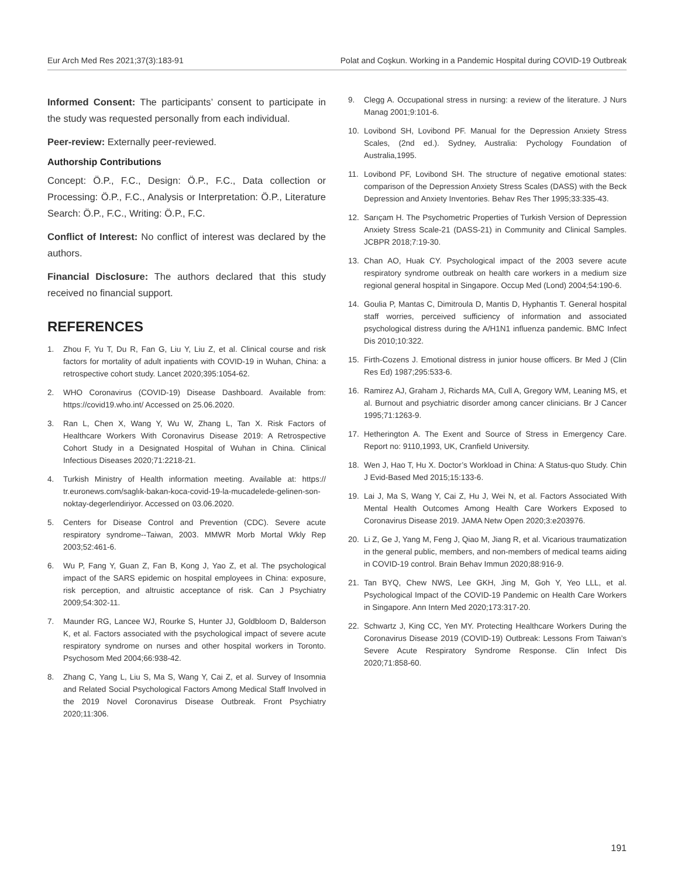Eur Arch Med Res 2021;37(3):183-91 Polat and Coşkun. Working in a Pandemic Hospital during COVID-19 Outbreak
Informed Consent: The participants’ consent to participate in the study was requested personally from each individual.
Peer-review: Externally peer-reviewed.
Authorship Contributions
Concept: Ö.P., F.C., Design: Ö.P., F.C., Data collection or Processing: Ö.P., F.C., Analysis or Interpretation: Ö.P., Literature Search: Ö.P., F.C., Writing: Ö.P., F.C.
Conflict of Interest: No conflict of interest was declared by the authors.
Financial Disclosure: The authors declared that this study received no financial support.
REFERENCES
1. Zhou F, Yu T, Du R, Fan G, Liu Y, Liu Z, et al. Clinical course and risk factors for mortality of adult inpatients with COVID-19 in Wuhan, China: a retrospective cohort study. Lancet 2020;395:1054-62.
2. WHO Coronavirus (COVID-19) Disease Dashboard. Available from: https://covid19.who.int/ Accessed on 25.06.2020.
3. Ran L, Chen X, Wang Y, Wu W, Zhang L, Tan X. Risk Factors of Healthcare Workers With Coronavirus Disease 2019: A Retrospective Cohort Study in a Designated Hospital of Wuhan in China. Clinical Infectious Diseases 2020;71:2218-21.
4. Turkish Ministry of Health information meeting. Available at: https:// tr.euronews.com/saglık-bakan-koca-covid-19-la-mucadelede-gelinen-son-noktay-degerlendiriyor. Accessed on 03.06.2020.
5. Centers for Disease Control and Prevention (CDC). Severe acute respiratory syndrome--Taiwan, 2003. MMWR Morb Mortal Wkly Rep 2003;52:461-6.
6. Wu P, Fang Y, Guan Z, Fan B, Kong J, Yao Z, et al. The psychological impact of the SARS epidemic on hospital employees in China: exposure, risk perception, and altruistic acceptance of risk. Can J Psychiatry 2009;54:302-11.
7. Maunder RG, Lancee WJ, Rourke S, Hunter JJ, Goldbloom D, Balderson K, et al. Factors associated with the psychological impact of severe acute respiratory syndrome on nurses and other hospital workers in Toronto. Psychosom Med 2004;66:938-42.
8. Zhang C, Yang L, Liu S, Ma S, Wang Y, Cai Z, et al. Survey of Insomnia and Related Social Psychological Factors Among Medical Staff Involved in the 2019 Novel Coronavirus Disease Outbreak. Front Psychiatry 2020;11:306.
9. Clegg A. Occupational stress in nursing: a review of the literature. J Nurs Manag 2001;9:101-6.
10. Lovibond SH, Lovibond PF. Manual for the Depression Anxiety Stress Scales, (2nd ed.). Sydney, Australia: Pychology Foundation of Australia,1995.
11. Lovibond PF, Lovibond SH. The structure of negative emotional states: comparison of the Depression Anxiety Stress Scales (DASS) with the Beck Depression and Anxiety Inventories. Behav Res Ther 1995;33:335-43.
12. Sarıçam H. The Psychometric Properties of Turkish Version of Depression Anxiety Stress Scale-21 (DASS-21) in Community and Clinical Samples. JCBPR 2018;7:19-30.
13. Chan AO, Huak CY. Psychological impact of the 2003 severe acute respiratory syndrome outbreak on health care workers in a medium size regional general hospital in Singapore. Occup Med (Lond) 2004;54:190-6.
14. Goulia P, Mantas C, Dimitroula D, Mantis D, Hyphantis T. General hospital staff worries, perceived sufficiency of information and associated psychological distress during the A/H1N1 influenza pandemic. BMC Infect Dis 2010;10:322.
15. Firth-Cozens J. Emotional distress in junior house officers. Br Med J (Clin Res Ed) 1987;295:533-6.
16. Ramirez AJ, Graham J, Richards MA, Cull A, Gregory WM, Leaning MS, et al. Burnout and psychiatric disorder among cancer clinicians. Br J Cancer 1995;71:1263-9.
17. Hetherington A. The Exent and Source of Stress in Emergency Care. Report no: 9110,1993, UK, Cranfield University.
18. Wen J, Hao T, Hu X. Doctor’s Workload in China: A Status-quo Study. Chin J Evid-Based Med 2015;15:133-6.
19. Lai J, Ma S, Wang Y, Cai Z, Hu J, Wei N, et al. Factors Associated With Mental Health Outcomes Among Health Care Workers Exposed to Coronavirus Disease 2019. JAMA Netw Open 2020;3:e203976.
20. Li Z, Ge J, Yang M, Feng J, Qiao M, Jiang R, et al. Vicarious traumatization in the general public, members, and non-members of medical teams aiding in COVID-19 control. Brain Behav Immun 2020;88:916-9.
21. Tan BYQ, Chew NWS, Lee GKH, Jing M, Goh Y, Yeo LLL, et al. Psychological Impact of the COVID-19 Pandemic on Health Care Workers in Singapore. Ann Intern Med 2020;173:317-20.
22. Schwartz J, King CC, Yen MY. Protecting Healthcare Workers During the Coronavirus Disease 2019 (COVID-19) Outbreak: Lessons From Taiwan’s Severe Acute Respiratory Syndrome Response. Clin Infect Dis 2020;71:858-60.
191